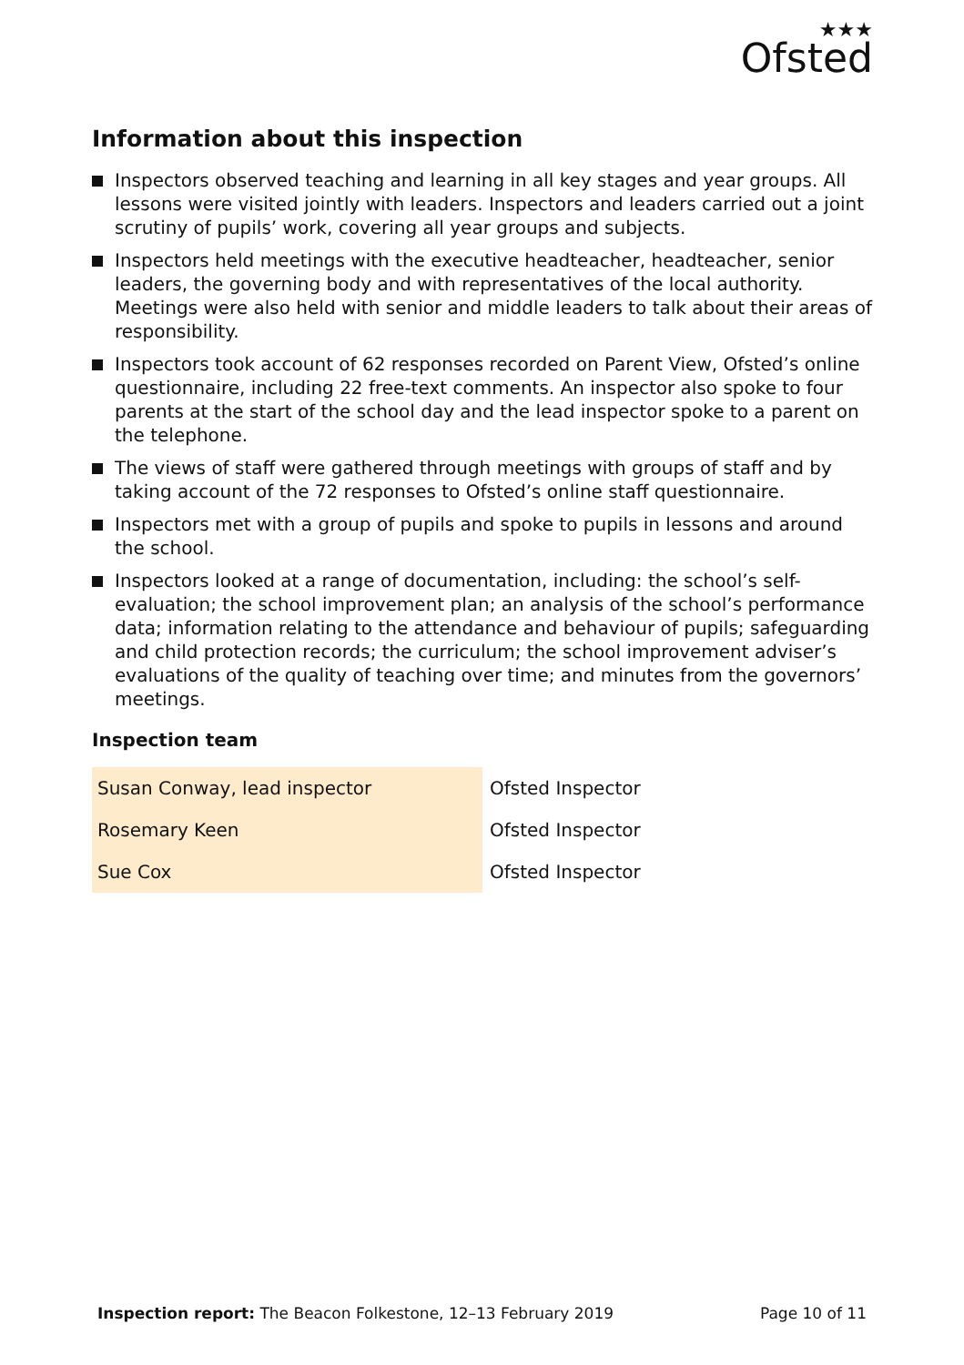★★★
Ofsted
Information about this inspection
Inspectors observed teaching and learning in all key stages and year groups. All lessons were visited jointly with leaders. Inspectors and leaders carried out a joint scrutiny of pupils’ work, covering all year groups and subjects.
Inspectors held meetings with the executive headteacher, headteacher, senior leaders, the governing body and with representatives of the local authority. Meetings were also held with senior and middle leaders to talk about their areas of responsibility.
Inspectors took account of 62 responses recorded on Parent View, Ofsted’s online questionnaire, including 22 free-text comments. An inspector also spoke to four parents at the start of the school day and the lead inspector spoke to a parent on the telephone.
The views of staff were gathered through meetings with groups of staff and by taking account of the 72 responses to Ofsted’s online staff questionnaire.
Inspectors met with a group of pupils and spoke to pupils in lessons and around the school.
Inspectors looked at a range of documentation, including: the school’s self-evaluation; the school improvement plan; an analysis of the school’s performance data; information relating to the attendance and behaviour of pupils; safeguarding and child protection records; the curriculum; the school improvement adviser’s evaluations of the quality of teaching over time; and minutes from the governors’ meetings.
Inspection team
| Susan Conway, lead inspector | Ofsted Inspector |
| Rosemary Keen | Ofsted Inspector |
| Sue Cox | Ofsted Inspector |
Inspection report: The Beacon Folkestone, 12–13 February 2019
Page 10 of 11